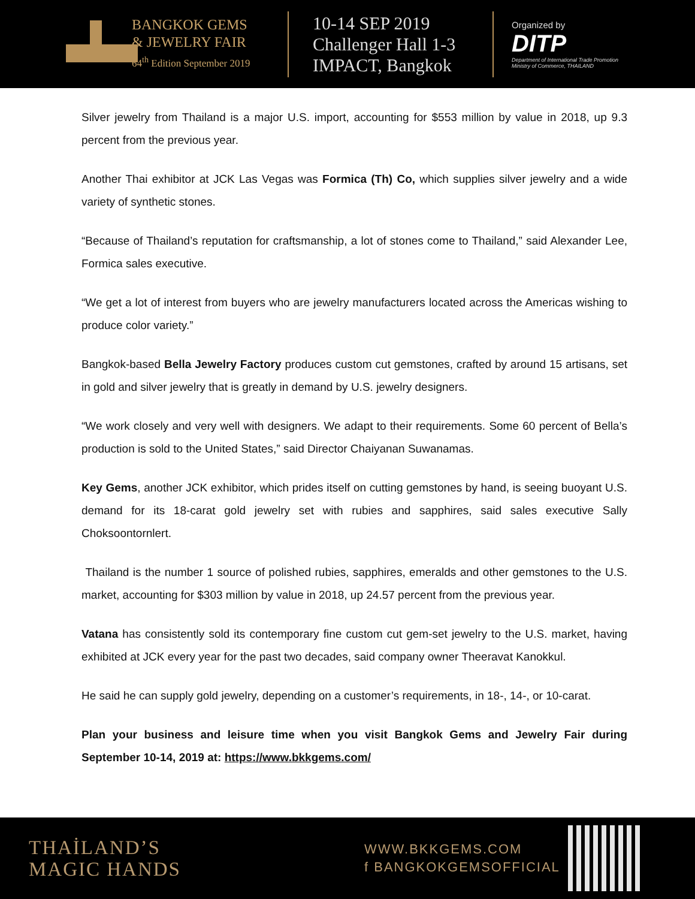BANGKOK GEMS
& JEWELRY FAIR
64<sup>th</sup> Edition September 2019
10-14 SEP 2019
Challenger Hall 1-3
IMPACT, Bangkok
Organized by
DITP
Department of International Trade Promotion
Ministry of Commerce, THAILAND
Silver jewelry from Thailand is a major U.S. import, accounting for $553 million by value in 2018, up 9.3 percent from the previous year.
Another Thai exhibitor at JCK Las Vegas was Formica (Th) Co, which supplies silver jewelry and a wide variety of synthetic stones.
“Because of Thailand’s reputation for craftsmanship, a lot of stones come to Thailand,” said Alexander Lee, Formica sales executive.
“We get a lot of interest from buyers who are jewelry manufacturers located across the Americas wishing to produce color variety.”
Bangkok-based Bella Jewelry Factory produces custom cut gemstones, crafted by around 15 artisans, set in gold and silver jewelry that is greatly in demand by U.S. jewelry designers.
“We work closely and very well with designers. We adapt to their requirements. Some 60 percent of Bella’s production is sold to the United States,” said Director Chaiyanan Suwanamas.
Key Gems, another JCK exhibitor, which prides itself on cutting gemstones by hand, is seeing buoyant U.S. demand for its 18-carat gold jewelry set with rubies and sapphires, said sales executive Sally Choksoontornlert.
Thailand is the number 1 source of polished rubies, sapphires, emeralds and other gemstones to the U.S. market, accounting for $303 million by value in 2018, up 24.57 percent from the previous year.
Vatana has consistently sold its contemporary fine custom cut gem-set jewelry to the U.S. market, having exhibited at JCK every year for the past two decades, said company owner Theeravat Kanokkul.
He said he can supply gold jewelry, depending on a customer’s requirements, in 18-, 14-, or 10-carat.
Plan your business and leisure time when you visit Bangkok Gems and Jewelry Fair during September 10-14, 2019 at: https://www.bkkgems.com/
THAİLAND’S
MAGIC HANDS
WWW.BKKGEMS.COM
f BANGKOKGEMSOFFICIAL